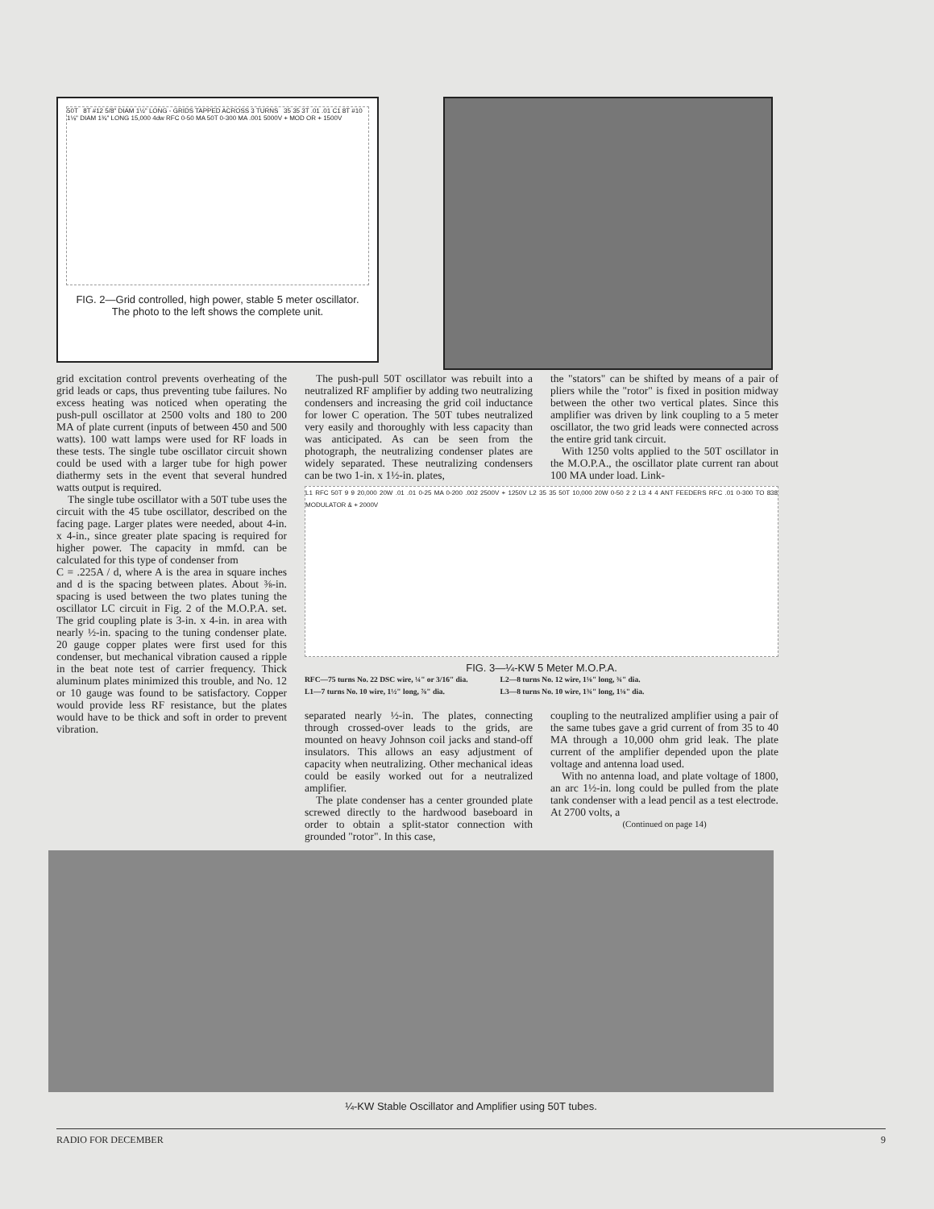50T 8T #12 5/8" DIAM 1½" LONG - GRIDS TAPPED ACROSS 3 TURNS 35 35 3T .01 .01 C1 8T #10 1⅛" DIAM 1¾" LONG 15,000 4dw RFC 0-50 MA 50T 0-300 MA .001 5000V + MOD OR + 1500V
FIG. 2—Grid controlled, high power, stable 5 meter oscillator. The photo to the left shows the complete unit.
grid excitation control prevents overheating of the grid leads or caps, thus preventing tube failures. No excess heating was noticed when operating the push-pull oscillator at 2500 volts and 180 to 200 MA of plate current (inputs of between 450 and 500 watts). 100 watt lamps were used for RF loads in these tests. The single tube oscillator circuit shown could be used with a larger tube for high power diathermy sets in the event that several hundred watts output is required.
The single tube oscillator with a 50T tube uses the circuit with the 45 tube oscillator, described on the facing page. Larger plates were needed, about 4-in. x 4-in., since greater plate spacing is required for higher power. The capacity in mmfd. can be calculated for this type of condenser from
C = .225A / d, where A is the area in square inches and d is the spacing between plates. About ⅜-in. spacing is used between the two plates tuning the oscillator LC circuit in Fig. 2 of the M.O.P.A. set. The grid coupling plate is 3-in. x 4-in. in area with nearly ½-in. spacing to the tuning condenser plate. 20 gauge copper plates were first used for this condenser, but mechanical vibration caused a ripple in the beat note test of carrier frequency. Thick aluminum plates minimized this trouble, and No. 12 or 10 gauge was found to be satisfactory. Copper would provide less RF resistance, but the plates would have to be thick and soft in order to prevent vibration.
The push-pull 50T oscillator was rebuilt into a neutralized RF amplifier by adding two neutralizing condensers and increasing the grid coil inductance for lower C operation. The 50T tubes neutralized very easily and thoroughly with less capacity than was anticipated. As can be seen from the photograph, the neutralizing condenser plates are widely separated. These neutralizing condensers can be two 1-in. x 1½-in. plates,
the "stators" can be shifted by means of a pair of pliers while the "rotor" is fixed in position midway between the other two vertical plates. Since this amplifier was driven by link coupling to a 5 meter oscillator, the two grid leads were connected across the entire grid tank circuit.
With 1250 volts applied to the 50T oscillator in the M.O.P.A., the oscillator plate current ran about 100 MA under load. Link-
L1 RFC 50T 9 9 20,000 20W .01 .01 0-25 MA 0-200 .002 2500V + 1250V L2 35 35 50T 10,000 20W 0-50 2 2 L3 4 4 ANT FEEDERS RFC .01 0-300 TO 838 MODULATOR & + 2000V
FIG. 3—¼-KW 5 Meter M.O.P.A.
RFC—75 turns No. 22 DSC wire, ¼" or 3/16" dia.
L1—7 turns No. 10 wire, 1½" long, ⅞" dia.
L2—8 turns No. 12 wire, 1⅛" long, ¾" dia.
L3—8 turns No. 10 wire, 1¾" long, 1⅛" dia.
separated nearly ½-in. The plates, connecting through crossed-over leads to the grids, are mounted on heavy Johnson coil jacks and stand-off insulators. This allows an easy adjustment of capacity when neutralizing. Other mechanical ideas could be easily worked out for a neutralized amplifier.
The plate condenser has a center grounded plate screwed directly to the hardwood baseboard in order to obtain a split-stator connection with grounded "rotor". In this case,
coupling to the neutralized amplifier using a pair of the same tubes gave a grid current of from 35 to 40 MA through a 10,000 ohm grid leak. The plate current of the amplifier depended upon the plate voltage and antenna load used.
With no antenna load, and plate voltage of 1800, an arc 1½-in. long could be pulled from the plate tank condenser with a lead pencil as a test electrode. At 2700 volts, a
(Continued on page 14)
¼-KW Stable Oscillator and Amplifier using 50T tubes.
RADIO FOR DECEMBER 9